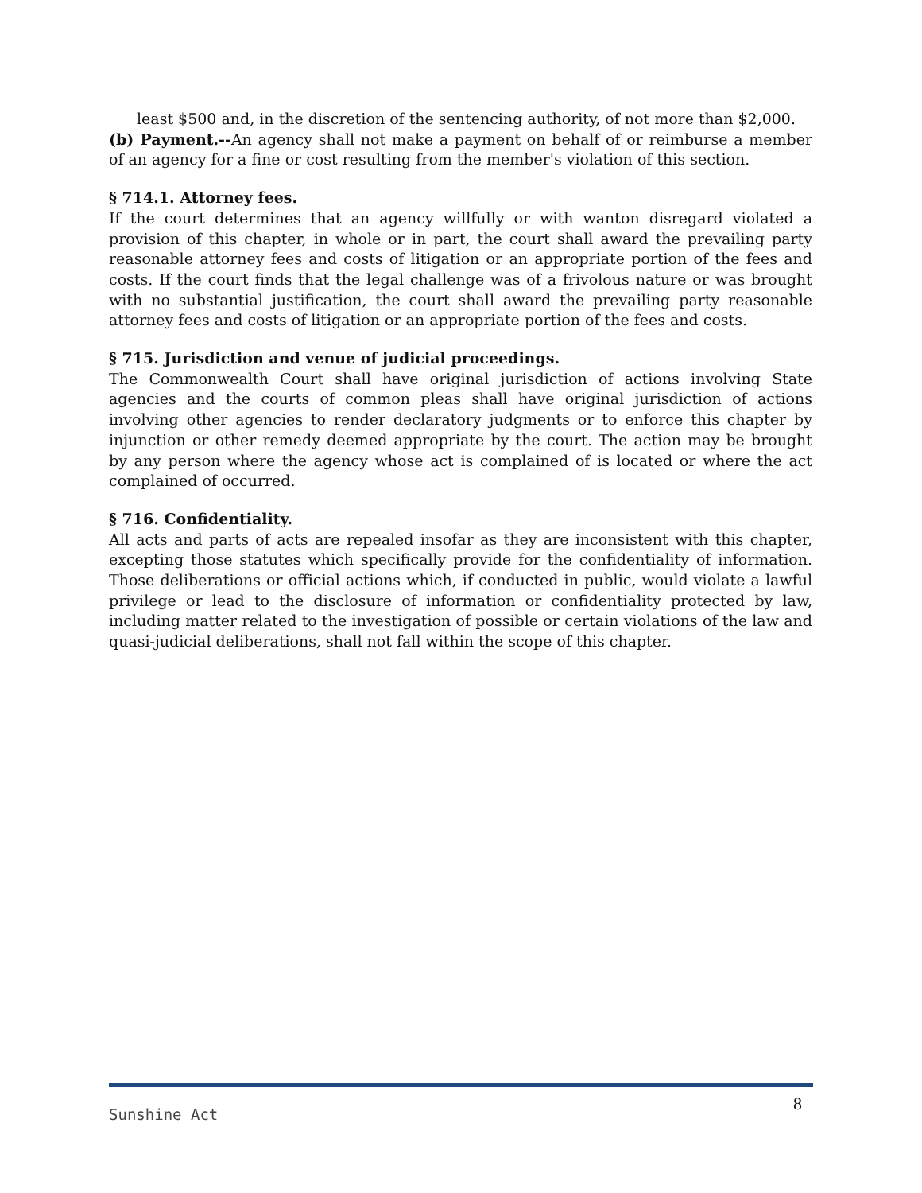least $500 and, in the discretion of the sentencing authority, of not more than $2,000.
(b) Payment.--An agency shall not make a payment on behalf of or reimburse a member of an agency for a fine or cost resulting from the member's violation of this section.
§ 714.1. Attorney fees.
If the court determines that an agency willfully or with wanton disregard violated a provision of this chapter, in whole or in part, the court shall award the prevailing party reasonable attorney fees and costs of litigation or an appropriate portion of the fees and costs. If the court finds that the legal challenge was of a frivolous nature or was brought with no substantial justification, the court shall award the prevailing party reasonable attorney fees and costs of litigation or an appropriate portion of the fees and costs.
§ 715. Jurisdiction and venue of judicial proceedings.
The Commonwealth Court shall have original jurisdiction of actions involving State agencies and the courts of common pleas shall have original jurisdiction of actions involving other agencies to render declaratory judgments or to enforce this chapter by injunction or other remedy deemed appropriate by the court. The action may be brought by any person where the agency whose act is complained of is located or where the act complained of occurred.
§ 716. Confidentiality.
All acts and parts of acts are repealed insofar as they are inconsistent with this chapter, excepting those statutes which specifically provide for the confidentiality of information. Those deliberations or official actions which, if conducted in public, would violate a lawful privilege or lead to the disclosure of information or confidentiality protected by law, including matter related to the investigation of possible or certain violations of the law and quasi-judicial deliberations, shall not fall within the scope of this chapter.
Sunshine Act 8